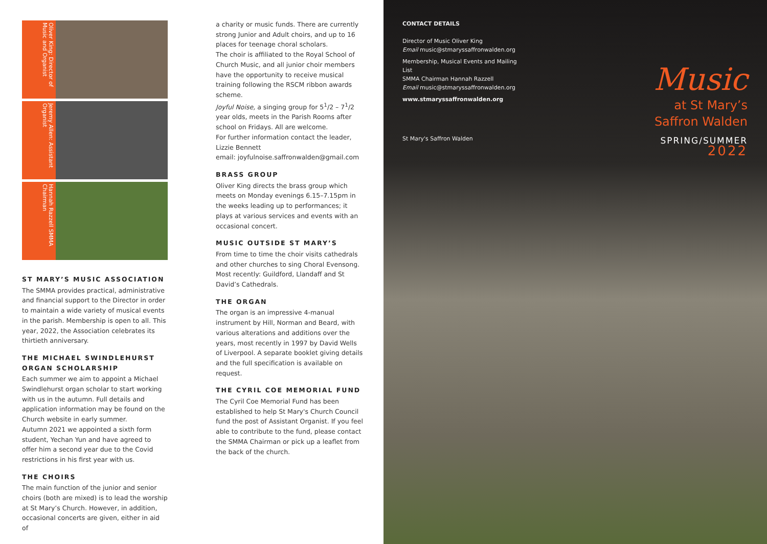Oliver King: Director of Music and Organist
Jeremy Allen: Assistant Organist
Hannah Razzell SMMA Chairman
ST MARY’S MUSIC ASSOCIATION
The SMMA provides practical, administrative and financial support to the Director in order to maintain a wide variety of musical events in the parish. Membership is open to all. This year, 2022, the Association celebrates its thirtieth anniversary.
THE MICHAEL SWINDLEHURST ORGAN SCHOLARSHIP
Each summer we aim to appoint a Michael Swindlehurst organ scholar to start working with us in the autumn. Full details and application information may be found on the Church website in early summer.
Autumn 2021 we appointed a sixth form student, Yechan Yun and have agreed to offer him a second year due to the Covid restrictions in his first year with us.
THE CHOIRS
The main function of the junior and senior choirs (both are mixed) is to lead the worship at St Mary’s Church. However, in addition, occasional concerts are given, either in aid of
a charity or music funds. There are currently strong Junior and Adult choirs, and up to 16 places for teenage choral scholars.
The choir is affiliated to the Royal School of Church Music, and all junior choir members have the opportunity to receive musical training following the RSCM ribbon awards scheme.
Joyful Noise, a singing group for 5<sup>1</sup>/2 – 7<sup>1</sup>/2 year olds, meets in the Parish Rooms after school on Fridays. All are welcome.
For further information contact the leader, Lizzie Bennett
email: joyfulnoise.saffronwalden@gmail.com
BRASS GROUP
Oliver King directs the brass group which meets on Monday evenings 6.15–7.15pm in the weeks leading up to performances; it plays at various services and events with an occasional concert.
MUSIC OUTSIDE ST MARY’S
From time to time the choir visits cathedrals and other churches to sing Choral Evensong. Most recently: Guildford, Llandaff and St David’s Cathedrals.
THE ORGAN
The organ is an impressive 4-manual instrument by Hill, Norman and Beard, with various alterations and additions over the years, most recently in 1997 by David Wells of Liverpool. A separate booklet giving details and the full specification is available on request.
THE CYRIL COE MEMORIAL FUND
The Cyril Coe Memorial Fund has been established to help St Mary's Church Council fund the post of Assistant Organist. If you feel able to contribute to the fund, please contact the SMMA Chairman or pick up a leaflet from the back of the church.
CONTACT DETAILS
Director of Music Oliver King
Email music@stmaryssaffronwalden.org
Membership, Musical Events and Mailing List
SMMA Chairman Hannah Razzell
Email music@stmaryssaffronwalden.org
www.stmaryssaffronwalden.org
St Mary's Saffron Walden
Music
at St Mary’s
Saffron Walden
SPRING/SUMMER
2022